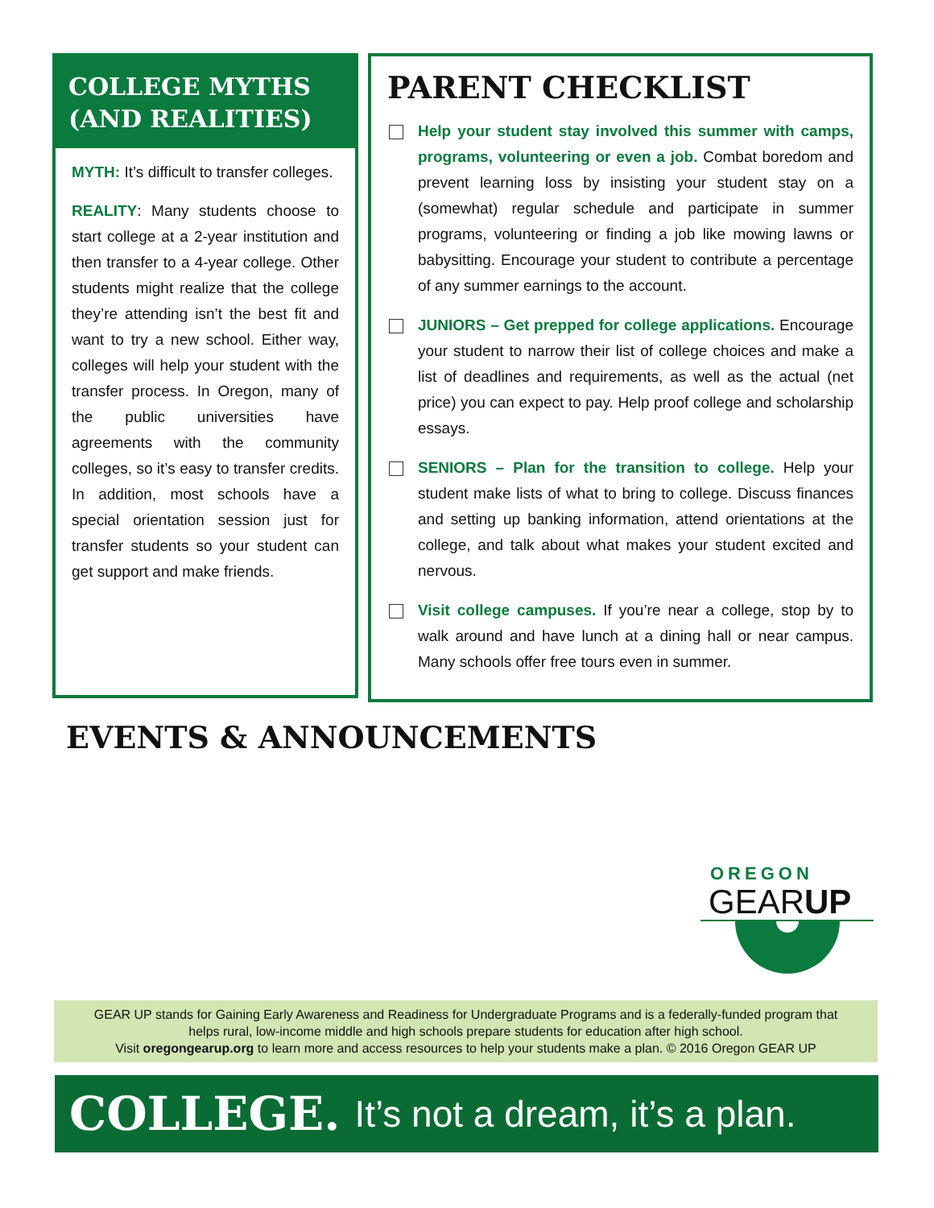COLLEGE MYTHS (AND REALITIES)
MYTH: It’s difficult to transfer colleges.
REALITY: Many students choose to start college at a 2-year institution and then transfer to a 4-year college. Other students might realize that the college they’re attending isn’t the best fit and want to try a new school. Either way, colleges will help your student with the transfer process. In Oregon, many of the public universities have agreements with the community colleges, so it’s easy to transfer credits. In addition, most schools have a special orientation session just for transfer students so your student can get support and make friends.
PARENT CHECKLIST
Help your student stay involved this summer with camps, programs, volunteering or even a job. Combat boredom and prevent learning loss by insisting your student stay on a (somewhat) regular schedule and participate in summer programs, volunteering or finding a job like mowing lawns or babysitting. Encourage your student to contribute a percentage of any summer earnings to the account.
JUNIORS – Get prepped for college applications. Encourage your student to narrow their list of college choices and make a list of deadlines and requirements, as well as the actual (net price) you can expect to pay. Help proof college and scholarship essays.
SENIORS – Plan for the transition to college. Help your student make lists of what to bring to college. Discuss finances and setting up banking information, attend orientations at the college, and talk about what makes your student excited and nervous.
Visit college campuses. If you’re near a college, stop by to walk around and have lunch at a dining hall or near campus. Many schools offer free tours even in summer.
EVENTS & ANNOUNCEMENTS
OREGON
GEARUP
GEAR UP stands for Gaining Early Awareness and Readiness for Undergraduate Programs and is a federally-funded program that
helps rural, low-income middle and high schools prepare students for education after high school.
Visit oregongearup.org to learn more and access resources to help your students make a plan. © 2016 Oregon GEAR UP
COLLEGE. It’s not a dream, it’s a plan.